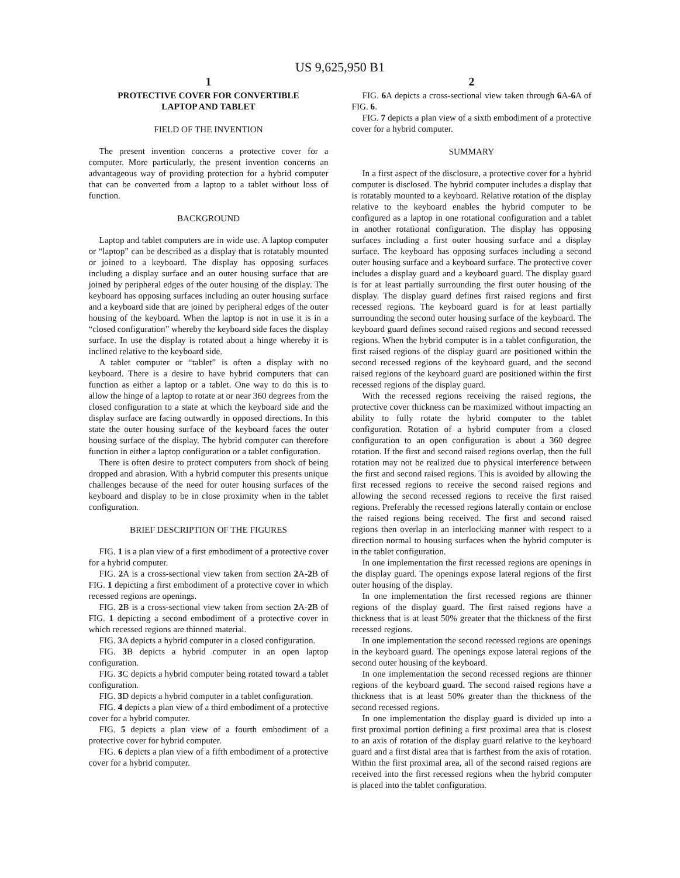US 9,625,950 B1
1
PROTECTIVE COVER FOR CONVERTIBLE
LAPTOP AND TABLET
FIELD OF THE INVENTION
The present invention concerns a protective cover for a computer. More particularly, the present invention concerns an advantageous way of providing protection for a hybrid computer that can be converted from a laptop to a tablet without loss of function.
BACKGROUND
Laptop and tablet computers are in wide use. A laptop computer or “laptop” can be described as a display that is rotatably mounted or joined to a keyboard. The display has opposing surfaces including a display surface and an outer housing surface that are joined by peripheral edges of the outer housing of the display. The keyboard has opposing surfaces including an outer housing surface and a keyboard side that are joined by peripheral edges of the outer housing of the keyboard. When the laptop is not in use it is in a “closed configuration” whereby the keyboard side faces the display surface. In use the display is rotated about a hinge whereby it is inclined relative to the keyboard side.
A tablet computer or “tablet” is often a display with no keyboard. There is a desire to have hybrid computers that can function as either a laptop or a tablet. One way to do this is to allow the hinge of a laptop to rotate at or near 360 degrees from the closed configuration to a state at which the keyboard side and the display surface are facing outwardly in opposed directions. In this state the outer housing surface of the keyboard faces the outer housing surface of the display. The hybrid computer can therefore function in either a laptop configuration or a tablet configuration.
There is often desire to protect computers from shock of being dropped and abrasion. With a hybrid computer this presents unique challenges because of the need for outer housing surfaces of the keyboard and display to be in close proximity when in the tablet configuration.
BRIEF DESCRIPTION OF THE FIGURES
FIG. 1 is a plan view of a first embodiment of a protective cover for a hybrid computer.
FIG. 2 A is a cross-sectional view taken from section 2 A-2 B of FIG. 1 depicting a first embodiment of a protective cover in which recessed regions are openings.
FIG. 2 B is a cross-sectional view taken from section 2 A-2 B of FIG. 1 depicting a second embodiment of a protective cover in which recessed regions are thinned material.
FIG. 3 A depicts a hybrid computer in a closed configuration.
FIG. 3 B depicts a hybrid computer in an open laptop configuration.
FIG. 3 C depicts a hybrid computer being rotated toward a tablet configuration.
FIG. 3 D depicts a hybrid computer in a tablet configuration.
FIG. 4 depicts a plan view of a third embodiment of a protective cover for a hybrid computer.
FIG. 5 depicts a plan view of a fourth embodiment of a protective cover for hybrid computer.
FIG. 6 depicts a plan view of a fifth embodiment of a protective cover for a hybrid computer.
2
FIG. 6 A depicts a cross-sectional view taken through 6 A-6 A of FIG. 6.
FIG. 7 depicts a plan view of a sixth embodiment of a protective cover for a hybrid computer.
SUMMARY
In a first aspect of the disclosure, a protective cover for a hybrid computer is disclosed. The hybrid computer includes a display that is rotatably mounted to a keyboard. Relative rotation of the display relative to the keyboard enables the hybrid computer to be configured as a laptop in one rotational configuration and a tablet in another rotational configuration. The display has opposing surfaces including a first outer housing surface and a display surface. The keyboard has opposing surfaces including a second outer housing surface and a keyboard surface. The protective cover includes a display guard and a keyboard guard. The display guard is for at least partially surrounding the first outer housing of the display. The display guard defines first raised regions and first recessed regions. The keyboard guard is for at least partially surrounding the second outer housing surface of the keyboard. The keyboard guard defines second raised regions and second recessed regions. When the hybrid computer is in a tablet configuration, the first raised regions of the display guard are positioned within the second recessed regions of the keyboard guard, and the second raised regions of the keyboard guard are positioned within the first recessed regions of the display guard.
With the recessed regions receiving the raised regions, the protective cover thickness can be maximized without impacting an ability to fully rotate the hybrid computer to the tablet configuration. Rotation of a hybrid computer from a closed configuration to an open configuration is about a 360 degree rotation. If the first and second raised regions overlap, then the full rotation may not be realized due to physical interference between the first and second raised regions. This is avoided by allowing the first recessed regions to receive the second raised regions and allowing the second recessed regions to receive the first raised regions. Preferably the recessed regions laterally contain or enclose the raised regions being received. The first and second raised regions then overlap in an interlocking manner with respect to a direction normal to housing surfaces when the hybrid computer is in the tablet configuration.
In one implementation the first recessed regions are openings in the display guard. The openings expose lateral regions of the first outer housing of the display.
In one implementation the first recessed regions are thinner regions of the display guard. The first raised regions have a thickness that is at least 50% greater that the thickness of the first recessed regions.
In one implementation the second recessed regions are openings in the keyboard guard. The openings expose lateral regions of the second outer housing of the keyboard.
In one implementation the second recessed regions are thinner regions of the keyboard guard. The second raised regions have a thickness that is at least 50% greater than the thickness of the second recessed regions.
In one implementation the display guard is divided up into a first proximal portion defining a first proximal area that is closest to an axis of rotation of the display guard relative to the keyboard guard and a first distal area that is farthest from the axis of rotation. Within the first proximal area, all of the second raised regions are received into the first recessed regions when the hybrid computer is placed into the tablet configuration.